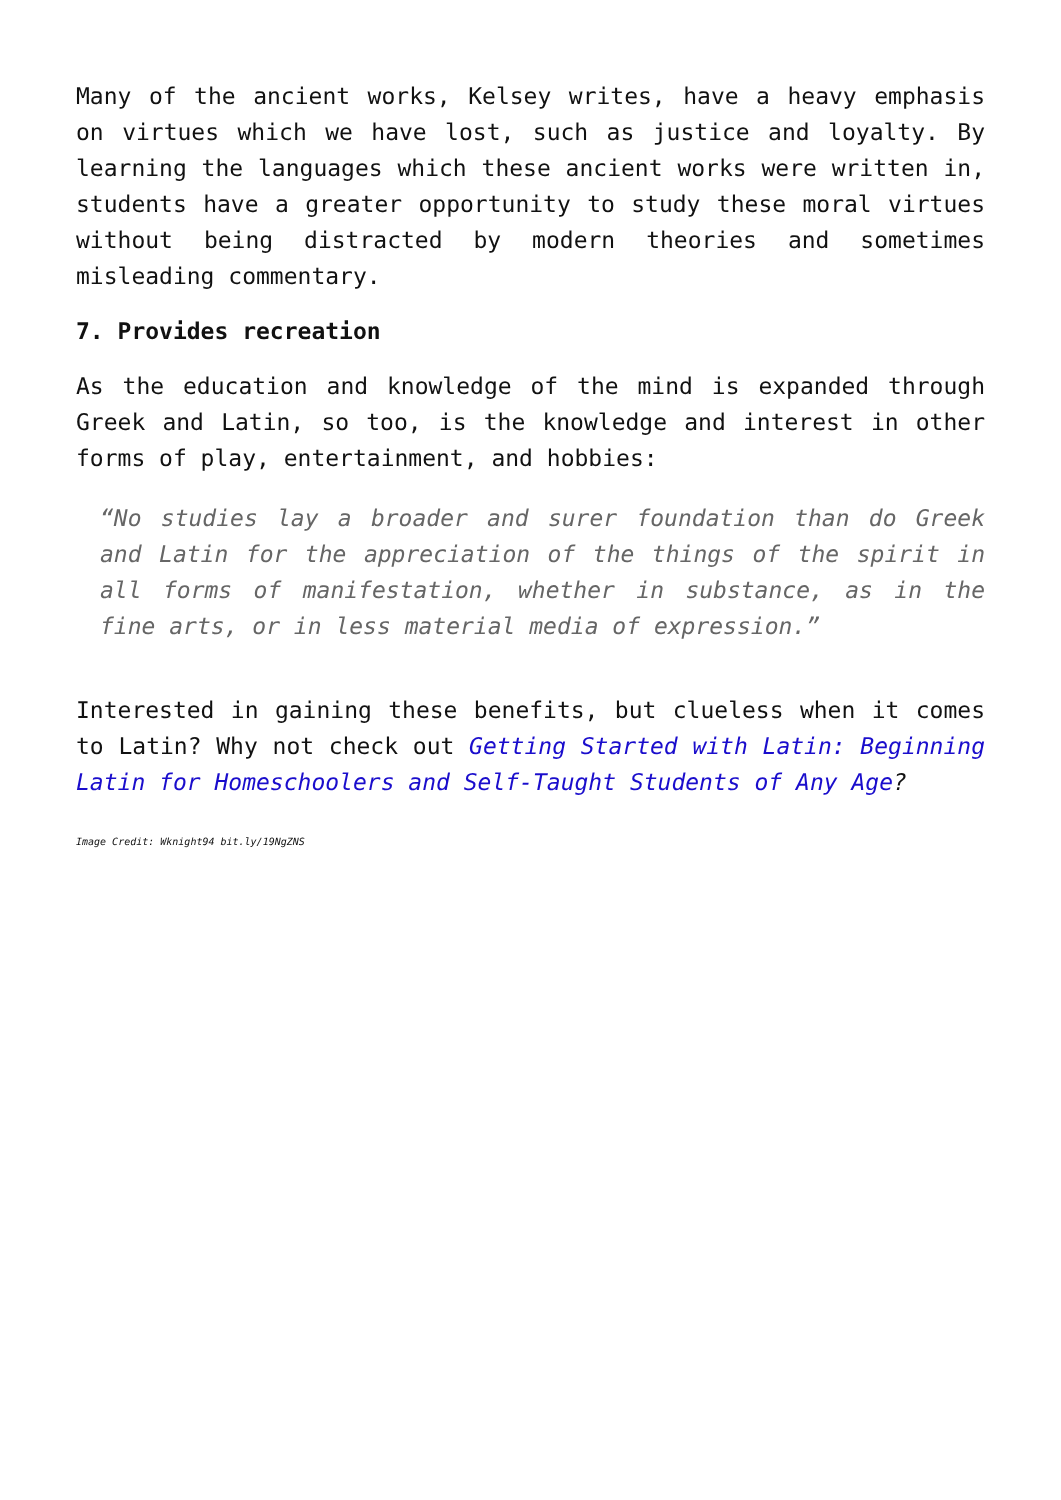Many of the ancient works, Kelsey writes, have a heavy emphasis on virtues which we have lost, such as justice and loyalty. By learning the languages which these ancient works were written in, students have a greater opportunity to study these moral virtues without being distracted by modern theories and sometimes misleading commentary.
7. Provides recreation
As the education and knowledge of the mind is expanded through Greek and Latin, so too, is the knowledge and interest in other forms of play, entertainment, and hobbies:
“No studies lay a broader and surer foundation than do Greek and Latin for the appreciation of the things of the spirit in all forms of manifestation, whether in substance, as in the fine arts, or in less material media of expression.”
Interested in gaining these benefits, but clueless when it comes to Latin? Why not check out Getting Started with Latin: Beginning Latin for Homeschoolers and Self-Taught Students of Any Age?
Image Credit: Wknight94 bit.ly/19NgZNS